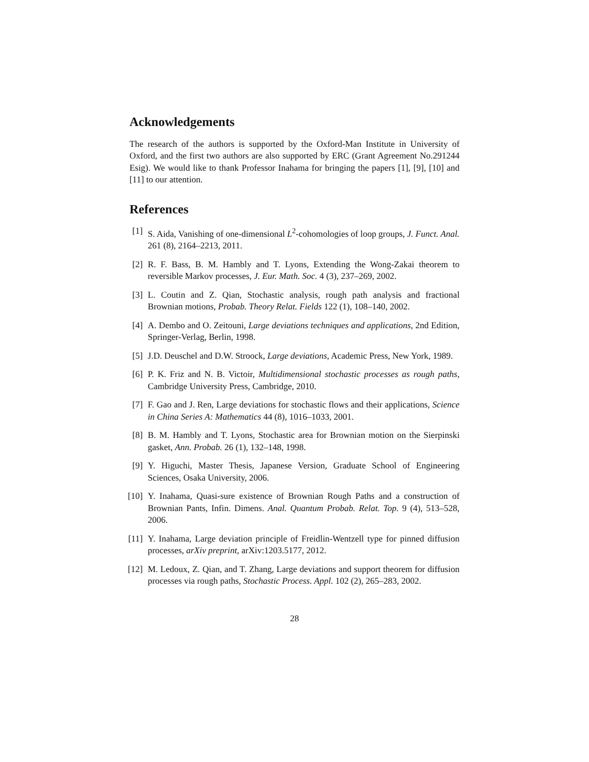Acknowledgements
The research of the authors is supported by the Oxford-Man Institute in University of Oxford, and the first two authors are also supported by ERC (Grant Agreement No.291244 Esig). We would like to thank Professor Inahama for bringing the papers [1], [9], [10] and [11] to our attention.
References
[1] S. Aida, Vanishing of one-dimensional L<sup>2</sup>-cohomologies of loop groups, J. Funct. Anal. 261 (8), 2164–2213, 2011.
[2] R. F. Bass, B. M. Hambly and T. Lyons, Extending the Wong-Zakai theorem to reversible Markov processes, J. Eur. Math. Soc. 4 (3), 237–269, 2002.
[3] L. Coutin and Z. Qian, Stochastic analysis, rough path analysis and fractional Brownian motions, Probab. Theory Relat. Fields 122 (1), 108–140, 2002.
[4] A. Dembo and O. Zeitouni, Large deviations techniques and applications, 2nd Edition, Springer-Verlag, Berlin, 1998.
[5] J.D. Deuschel and D.W. Stroock, Large deviations, Academic Press, New York, 1989.
[6] P. K. Friz and N. B. Victoir, Multidimensional stochastic processes as rough paths, Cambridge University Press, Cambridge, 2010.
[7] F. Gao and J. Ren, Large deviations for stochastic flows and their applications, Science in China Series A: Mathematics 44 (8), 1016–1033, 2001.
[8] B. M. Hambly and T. Lyons, Stochastic area for Brownian motion on the Sierpinski gasket, Ann. Probab. 26 (1), 132–148, 1998.
[9] Y. Higuchi, Master Thesis, Japanese Version, Graduate School of Engineering Sciences, Osaka University, 2006.
[10] Y. Inahama, Quasi-sure existence of Brownian Rough Paths and a construction of Brownian Pants, Infin. Dimens. Anal. Quantum Probab. Relat. Top. 9 (4), 513–528, 2006.
[11] Y. Inahama, Large deviation principle of Freidlin-Wentzell type for pinned diffusion processes, arXiv preprint, arXiv:1203.5177, 2012.
[12] M. Ledoux, Z. Qian, and T. Zhang, Large deviations and support theorem for diffusion processes via rough paths, Stochastic Process. Appl. 102 (2), 265–283, 2002.
28